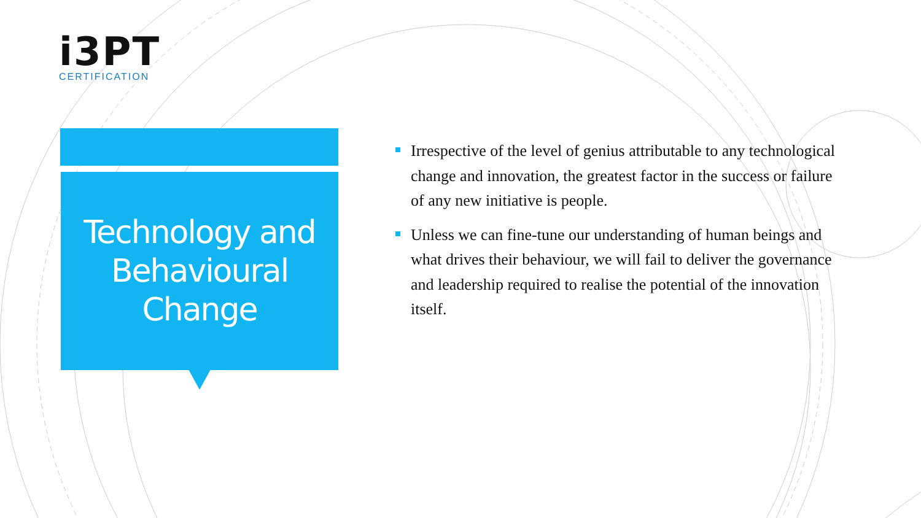i3PT
CERTIFICATION
Technology and
Behavioural
Change
Irrespective of the level of genius attributable to any technological change and innovation, the greatest factor in the success or failure of any new initiative is people.
Unless we can fine-tune our understanding of human beings and what drives their behaviour, we will fail to deliver the governance and leadership required to realise the potential of the innovation itself.